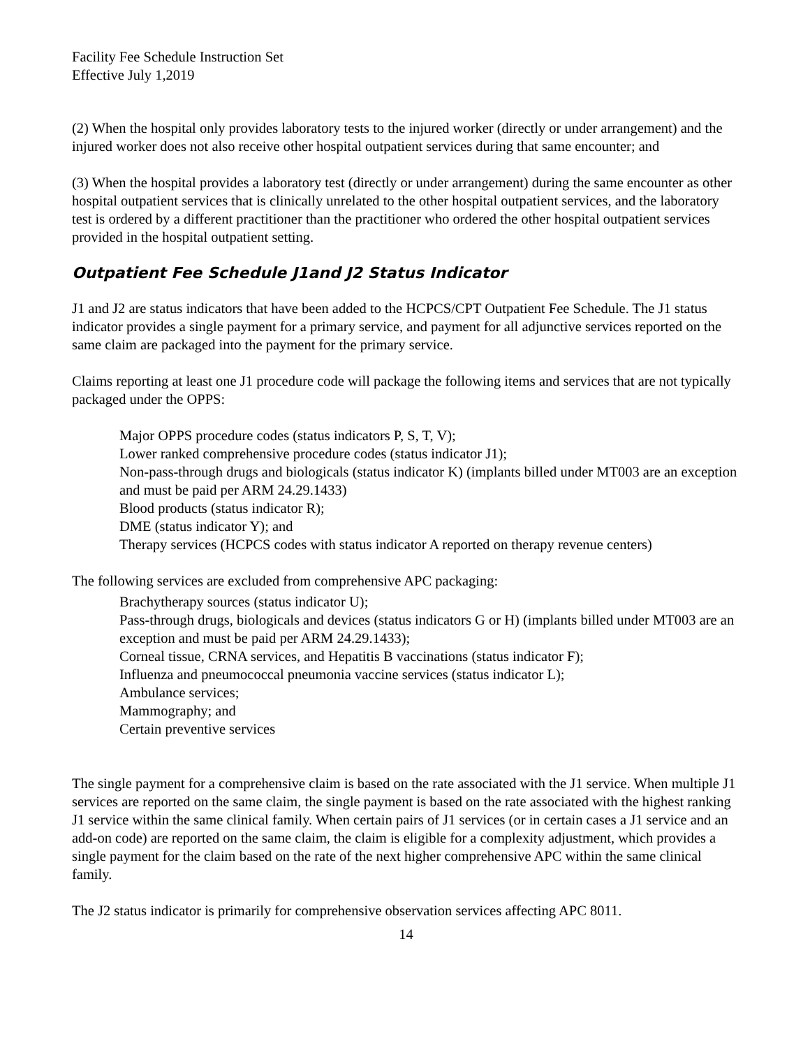Facility Fee Schedule Instruction Set
Effective July 1,2019
(2) When the hospital only provides laboratory tests to the injured worker (directly or under arrangement) and the injured worker does not also receive other hospital outpatient services during that same encounter; and
(3) When the hospital provides a laboratory test (directly or under arrangement) during the same encounter as other hospital outpatient services that is clinically unrelated to the other hospital outpatient services, and the laboratory test is ordered by a different practitioner than the practitioner who ordered the other hospital outpatient services provided in the hospital outpatient setting.
Outpatient Fee Schedule J1and J2 Status Indicator
J1 and J2 are status indicators that have been added to the HCPCS/CPT Outpatient Fee Schedule. The J1 status indicator provides a single payment for a primary service, and payment for all adjunctive services reported on the same claim are packaged into the payment for the primary service.
Claims reporting at least one J1 procedure code will package the following items and services that are not typically packaged under the OPPS:
Major OPPS procedure codes (status indicators P, S, T, V);
Lower ranked comprehensive procedure codes (status indicator J1);
Non-pass-through drugs and biologicals (status indicator K) (implants billed under MT003 are an exception and must be paid per ARM 24.29.1433)
Blood products (status indicator R);
DME (status indicator Y); and
Therapy services (HCPCS codes with status indicator A reported on therapy revenue centers)
The following services are excluded from comprehensive APC packaging:
Brachytherapy sources (status indicator U);
Pass-through drugs, biologicals and devices (status indicators G or H) (implants billed under MT003 are an exception and must be paid per ARM 24.29.1433);
Corneal tissue, CRNA services, and Hepatitis B vaccinations (status indicator F);
Influenza and pneumococcal pneumonia vaccine services (status indicator L);
Ambulance services;
Mammography; and
Certain preventive services
The single payment for a comprehensive claim is based on the rate associated with the J1 service. When multiple J1 services are reported on the same claim, the single payment is based on the rate associated with the highest ranking J1 service within the same clinical family. When certain pairs of J1 services (or in certain cases a J1 service and an add-on code) are reported on the same claim, the claim is eligible for a complexity adjustment, which provides a single payment for the claim based on the rate of the next higher comprehensive APC within the same clinical family.
The J2 status indicator is primarily for comprehensive observation services affecting APC 8011.
14